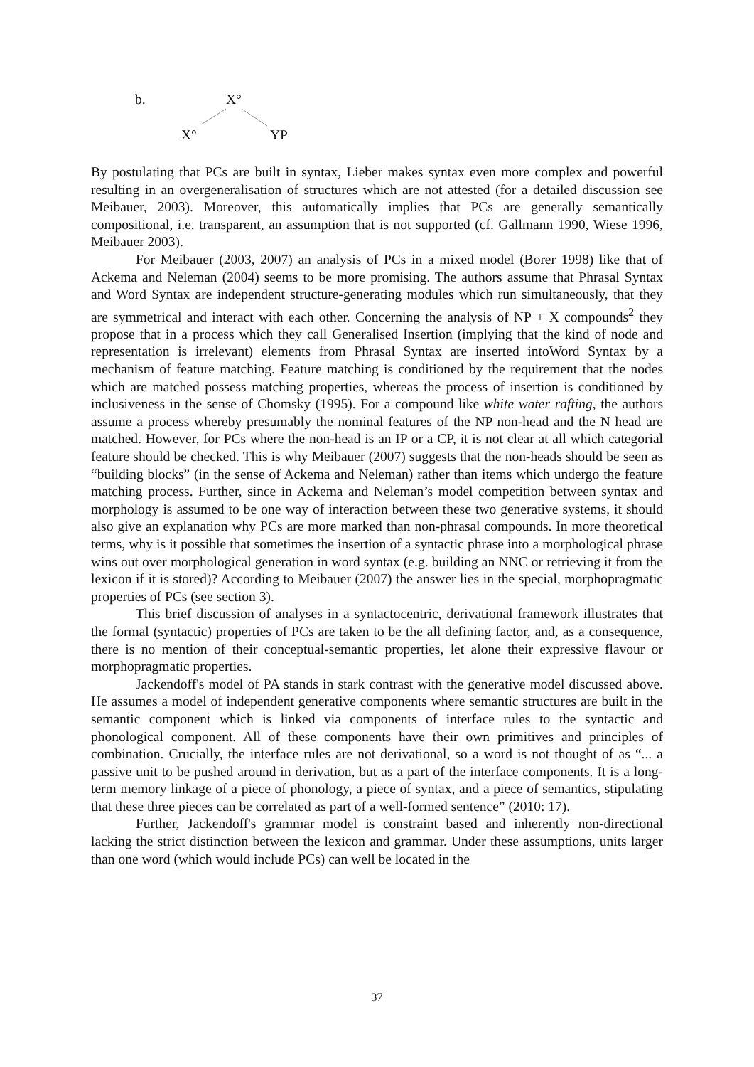b. X°
X° YP
By postulating that PCs are built in syntax, Lieber makes syntax even more complex and powerful resulting in an overgeneralisation of structures which are not attested (for a detailed discussion see Meibauer, 2003). Moreover, this automatically implies that PCs are generally semantically compositional, i.e. transparent, an assumption that is not supported (cf. Gallmann 1990, Wiese 1996, Meibauer 2003).
For Meibauer (2003, 2007) an analysis of PCs in a mixed model (Borer 1998) like that of Ackema and Neleman (2004) seems to be more promising. The authors assume that Phrasal Syntax and Word Syntax are independent structure-generating modules which run simultaneously, that they are symmetrical and interact with each other. Concerning the analysis of NP + X compounds<sup>2</sup> they propose that in a process which they call Generalised Insertion (implying that the kind of node and representation is irrelevant) elements from Phrasal Syntax are inserted intoWord Syntax by a mechanism of feature matching. Feature matching is conditioned by the requirement that the nodes which are matched possess matching properties, whereas the process of insertion is conditioned by inclusiveness in the sense of Chomsky (1995). For a compound like white water rafting, the authors assume a process whereby presumably the nominal features of the NP non-head and the N head are matched. However, for PCs where the non-head is an IP or a CP, it is not clear at all which categorial feature should be checked. This is why Meibauer (2007) suggests that the non-heads should be seen as “building blocks” (in the sense of Ackema and Neleman) rather than items which undergo the feature matching process. Further, since in Ackema and Neleman’s model competition between syntax and morphology is assumed to be one way of interaction between these two generative systems, it should also give an explanation why PCs are more marked than non-phrasal compounds. In more theoretical terms, why is it possible that sometimes the insertion of a syntactic phrase into a morphological phrase wins out over morphological generation in word syntax (e.g. building an NNC or retrieving it from the lexicon if it is stored)? According to Meibauer (2007) the answer lies in the special, morphopragmatic properties of PCs (see section 3).
This brief discussion of analyses in a syntactocentric, derivational framework illustrates that the formal (syntactic) properties of PCs are taken to be the all defining factor, and, as a consequence, there is no mention of their conceptual-semantic properties, let alone their expressive flavour or morphopragmatic properties.
Jackendoff's model of PA stands in stark contrast with the generative model discussed above. He assumes a model of independent generative components where semantic structures are built in the semantic component which is linked via components of interface rules to the syntactic and phonological component. All of these components have their own primitives and principles of combination. Crucially, the interface rules are not derivational, so a word is not thought of as “... a passive unit to be pushed around in derivation, but as a part of the interface components. It is a long-term memory linkage of a piece of phonology, a piece of syntax, and a piece of semantics, stipulating that these three pieces can be correlated as part of a well-formed sentence” (2010: 17).
Further, Jackendoff's grammar model is constraint based and inherently non-directional lacking the strict distinction between the lexicon and grammar. Under these assumptions, units larger than one word (which would include PCs) can well be located in the
37